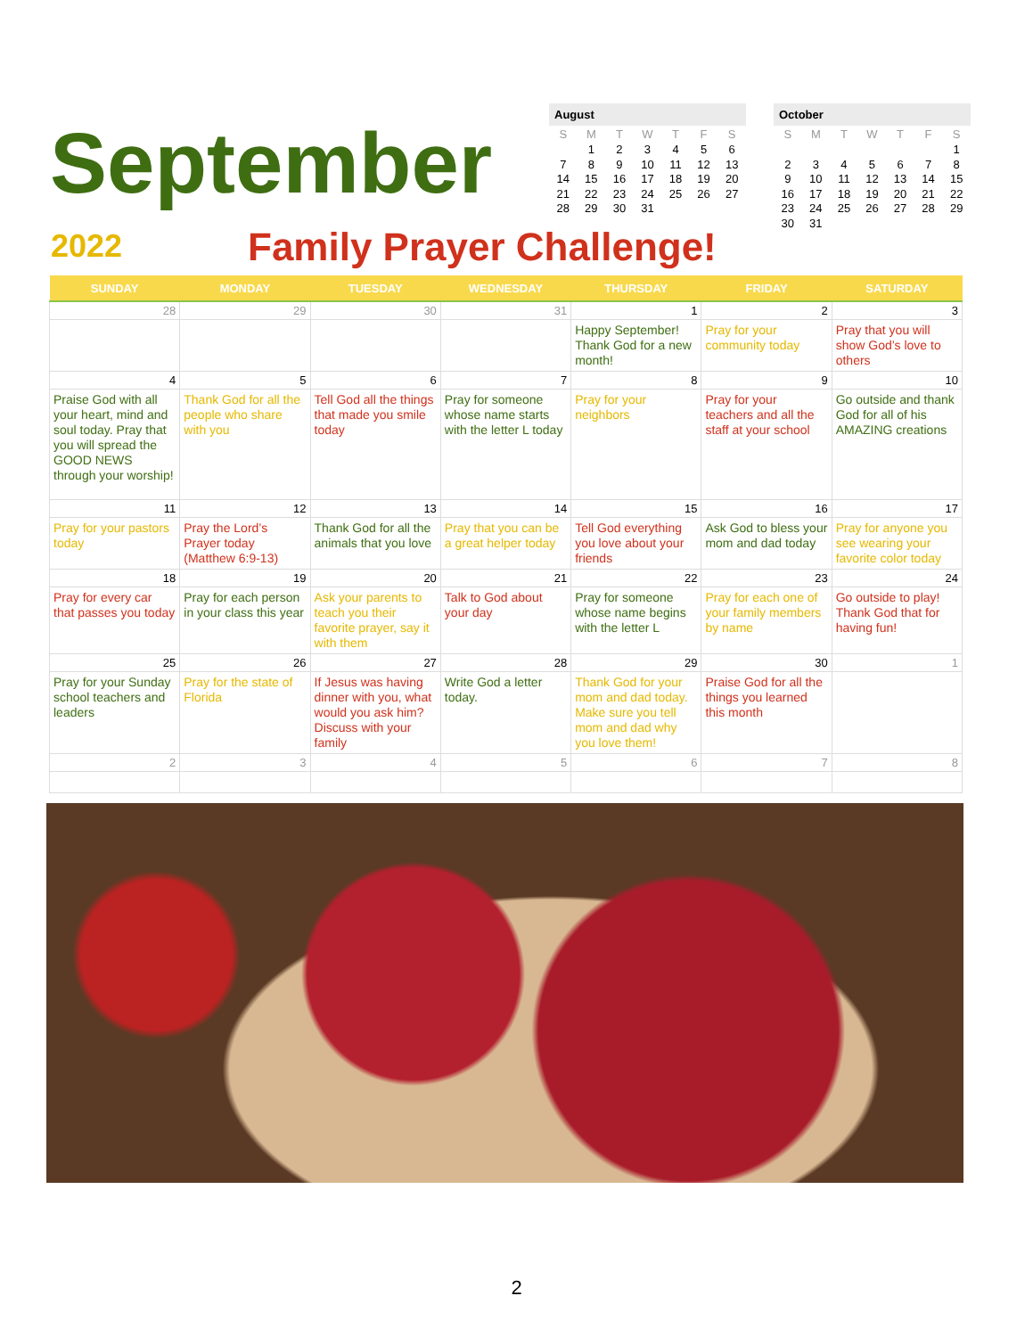September
August
| S | M | T | W | T | F | S |
| --- | --- | --- | --- | --- | --- | --- |
| | 1 | 2 | 3 | 4 | 5 | 6 |
| 7 | 8 | 9 | 10 | 11 | 12 | 13 |
| 14 | 15 | 16 | 17 | 18 | 19 | 20 |
| 21 | 22 | 23 | 24 | 25 | 26 | 27 |
| 28 | 29 | 30 | 31 | | | |
October
| S | M | T | W | T | F | S |
| --- | --- | --- | --- | --- | --- | --- |
| | | | | | | 1 |
| 2 | 3 | 4 | 5 | 6 | 7 | 8 |
| 9 | 10 | 11 | 12 | 13 | 14 | 15 |
| 16 | 17 | 18 | 19 | 20 | 21 | 22 |
| 23 | 24 | 25 | 26 | 27 | 28 | 29 |
| 30 | 31 | | | | | |
2022 Family Prayer Challenge!
| SUNDAY | MONDAY | TUESDAY | WEDNESDAY | THURSDAY | FRIDAY | SATURDAY |
| --- | --- | --- | --- | --- | --- | --- |
| 28 | 29 | 30 | 31 | 1 | 2 | 3 |
| | | | | Happy September! Thank God for a new month! | Pray for your community today | Pray that you will show God’s love to others |
| 4 | 5 | 6 | 7 | 8 | 9 | 10 |
| Praise God with all your heart, mind and soul today. Pray that you will spread the GOOD NEWS through your worship! | Thank God for all the people who share with you | Tell God all the things that made you smile today | Pray for someone whose name starts with the letter L today | Pray for your neighbors | Pray for your teachers and all the staff at your school | Go outside and thank God for all of his AMAZING creations |
| 11 | 12 | 13 | 14 | 15 | 16 | 17 |
| Pray for your pastors today | Pray the Lord’s Prayer today (Matthew 6:9-13) | Thank God for all the animals that you love | Pray that you can be a great helper today | Tell God everything you love about your friends | Ask God to bless your mom and dad today | Pray for anyone you see wearing your favorite color today |
| 18 | 19 | 20 | 21 | 22 | 23 | 24 |
| Pray for every car that passes you today | Pray for each person in your class this year | Ask your parents to teach you their favorite prayer, say it with them | Talk to God about your day | Pray for someone whose name begins with the letter L | Pray for each one of your family members by name | Go outside to play! Thank God that for having fun! |
| 25 | 26 | 27 | 28 | 29 | 30 | 1 |
| Pray for your Sunday school teachers and leaders | Pray for the state of Florida | If Jesus was having dinner with you, what would you ask him? Discuss with your family | Write God a letter today. | Thank God for your mom and dad today. Make sure you tell mom and dad why you love them! | Praise God for all the things you learned this month | |
| 2 | 3 | 4 | 5 | 6 | 7 | 8 |
2